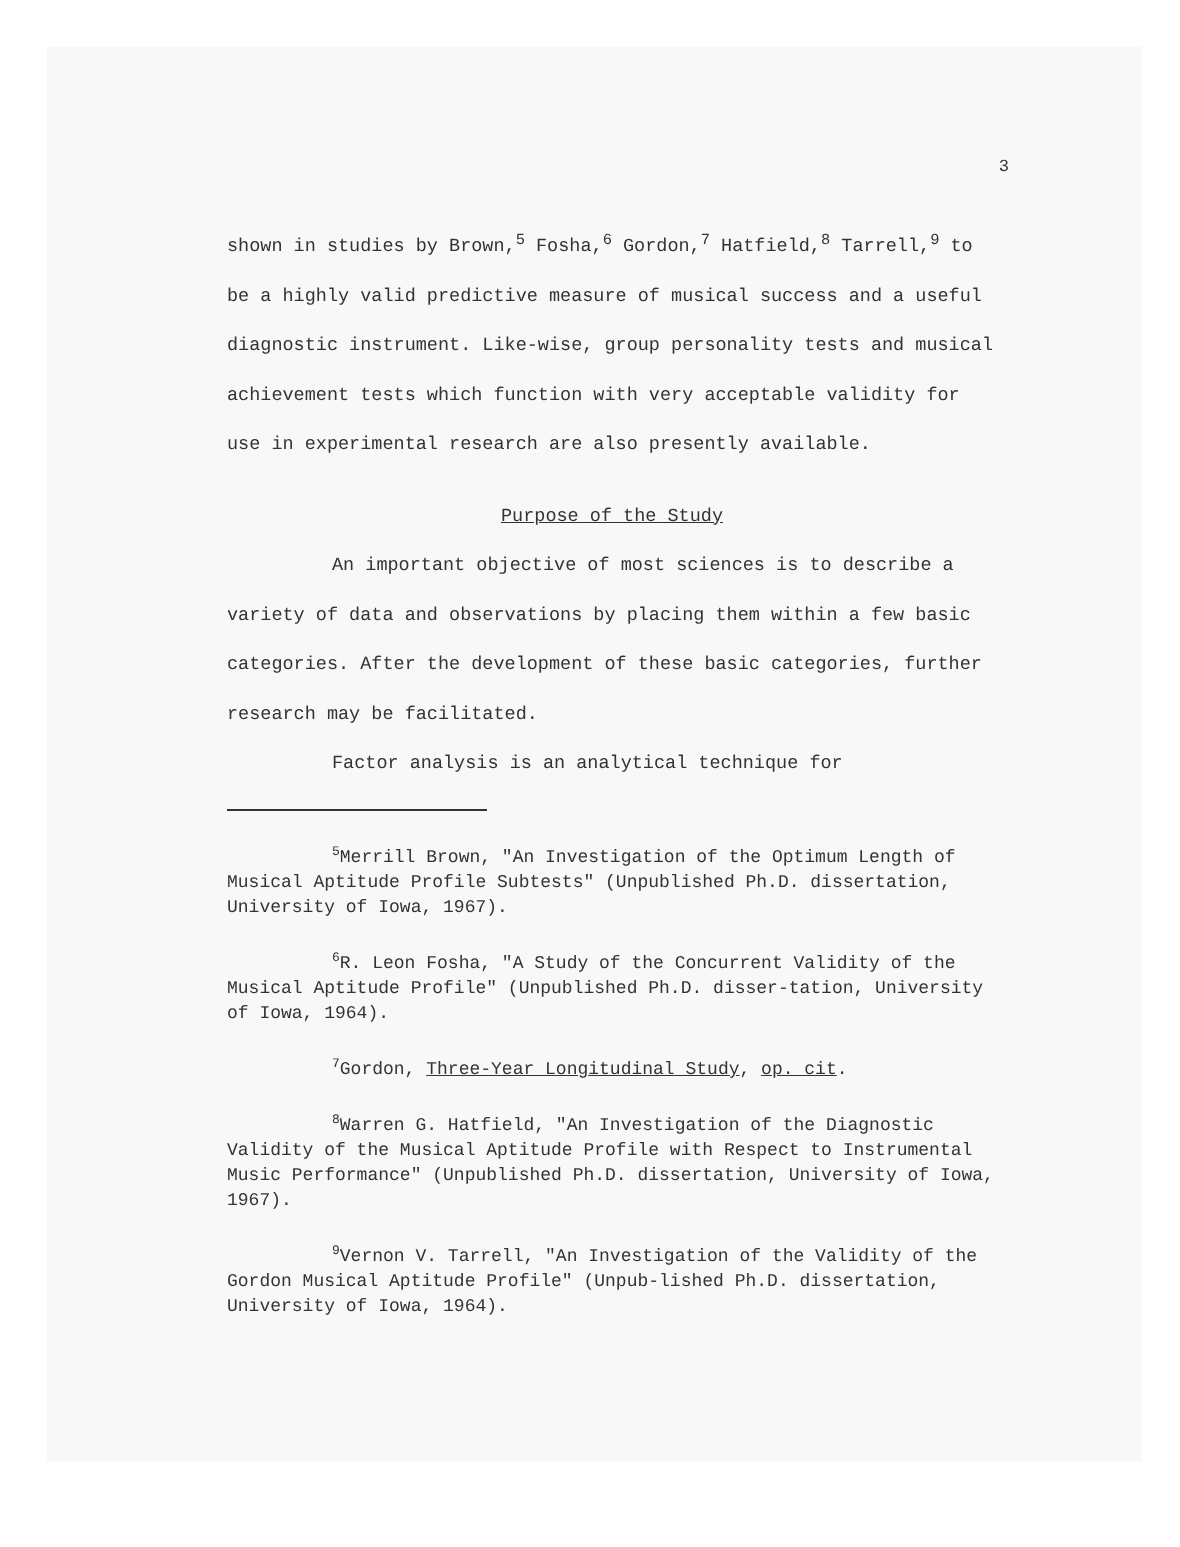3
shown in studies by Brown,<sup>5</sup> Fosha,<sup>6</sup> Gordon,<sup>7</sup> Hatfield,<sup>8</sup> Tarrell,<sup>9</sup> to be a highly valid predictive measure of musical success and a useful diagnostic instrument. Like-wise, group personality tests and musical achievement tests which function with very acceptable validity for use in experimental research are also presently available.
Purpose of the Study
An important objective of most sciences is to describe a variety of data and observations by placing them within a few basic categories. After the development of these basic categories, further research may be facilitated.
Factor analysis is an analytical technique for
<sup>5</sup> Merrill Brown, "An Investigation of the Optimum Length of Musical Aptitude Profile Subtests" (Unpublished Ph.D. dissertation, University of Iowa, 1967).
<sup>6</sup> R. Leon Fosha, "A Study of the Concurrent Validity of the Musical Aptitude Profile" (Unpublished Ph.D. disser-tation, University of Iowa, 1964).
<sup>7</sup> Gordon, Three-Year Longitudinal Study, op. cit.
<sup>8</sup> Warren G. Hatfield, "An Investigation of the Diagnostic Validity of the Musical Aptitude Profile with Respect to Instrumental Music Performance" (Unpublished Ph.D. dissertation, University of Iowa, 1967).
<sup>9</sup> Vernon V. Tarrell, "An Investigation of the Validity of the Gordon Musical Aptitude Profile" (Unpub-lished Ph.D. dissertation, University of Iowa, 1964).